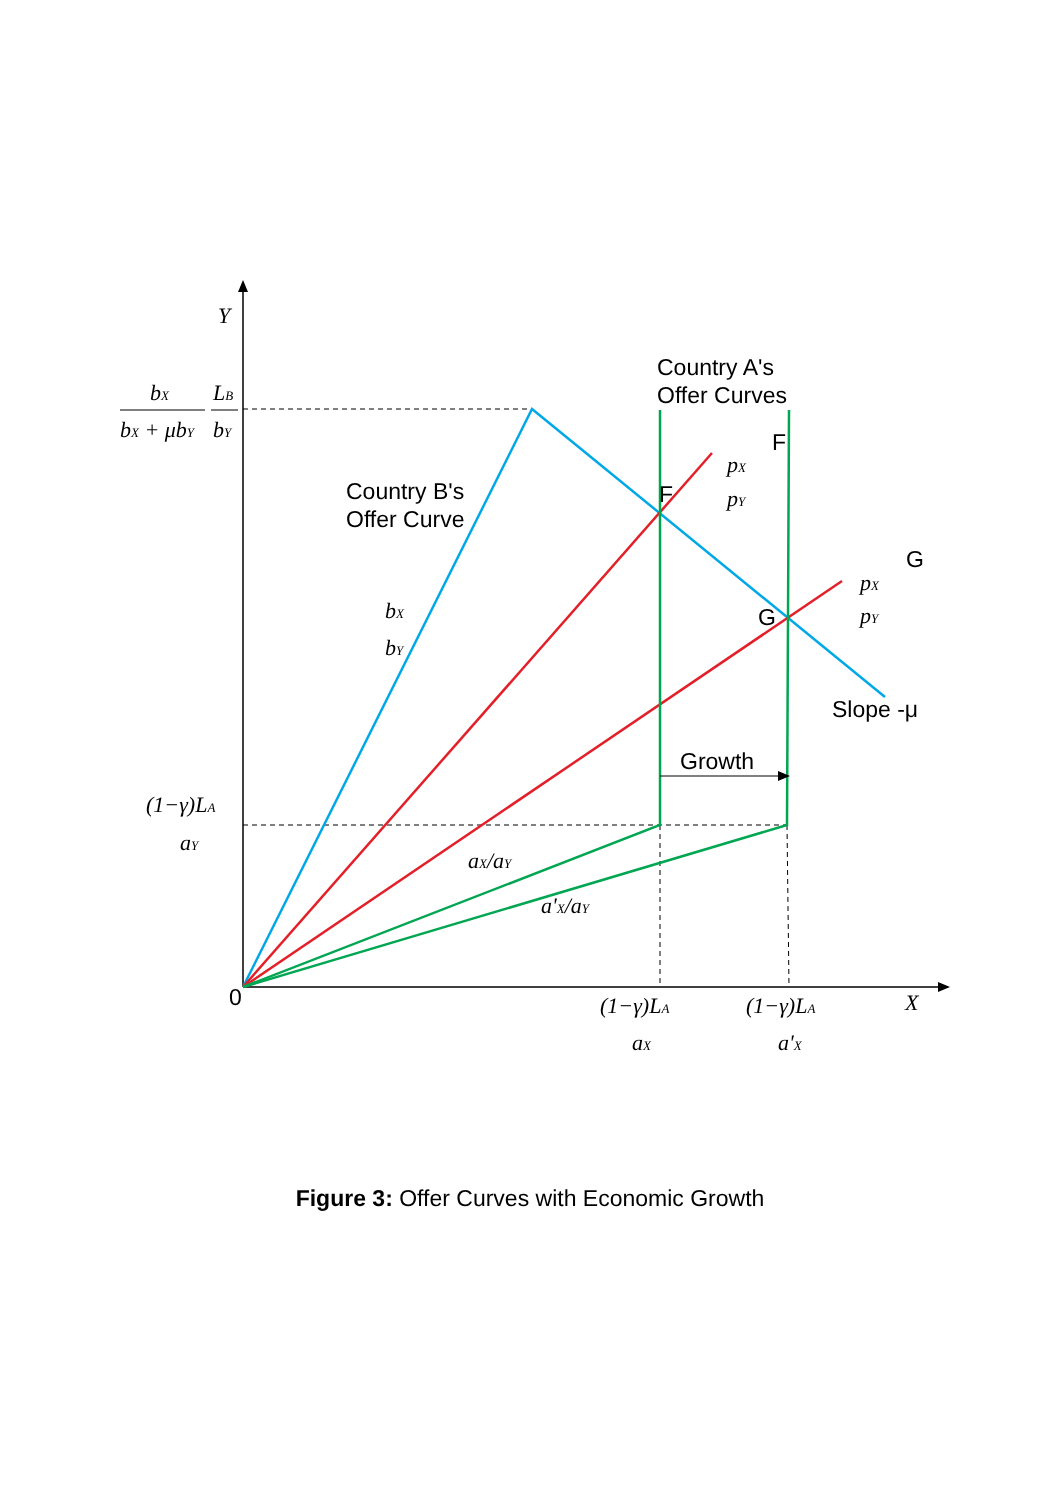Y
X
0
bX
bX + μbY
LB
bY
Country A's
Offer Curves
Country B's
Offer Curve
F
G
pX
pY
F
pX
pY
G
bX
bY
Slope -μ
Growth
(1−γ)LA
aY
aX/aY
a'X/aY
(1−γ)LA
aX
(1−γ)LA
a'X
Figure 3: Offer Curves with Economic Growth